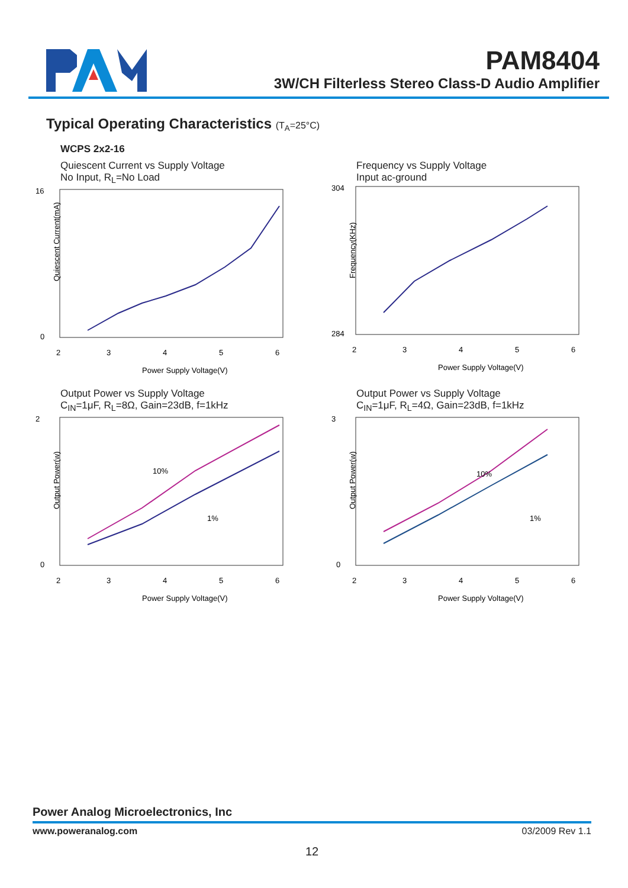PAM8404
3W/CH Filterless Stereo Class-D Audio Amplifier
Typical Operating Characteristics (T<sub>A</sub>=25°C)
WCPS 2x2-16
Quiescent Current vs Supply Voltage
No Input, R<sub>L</sub>=No Load
16
0
2
3
4
5
6
Power Supply Voltage(V)
Quiescent Current(mA)
Frequency vs Supply Voltage
Input ac-ground
304
284
2
3
4
5
6
Power Supply Voltage(V)
Frequency(KHz)
Output Power vs Supply Voltage
C<sub>IN</sub>=1μF, R<sub>L</sub>=8Ω, Gain=23dB, f=1kHz
10%
1%
2
0
2
3
4
5
6
Power Supply Voltage(V)
Output Power(w)
Output Power vs Supply Voltage
C<sub>IN</sub>=1μF, R<sub>L</sub>=4Ω, Gain=23dB, f=1kHz
10%
1%
3
0
2
3
4
5
6
Power Supply Voltage(V)
Output Power(w)
Power Analog Microelectronics, Inc
www.poweranalog.com 03/2009 Rev 1.1
12